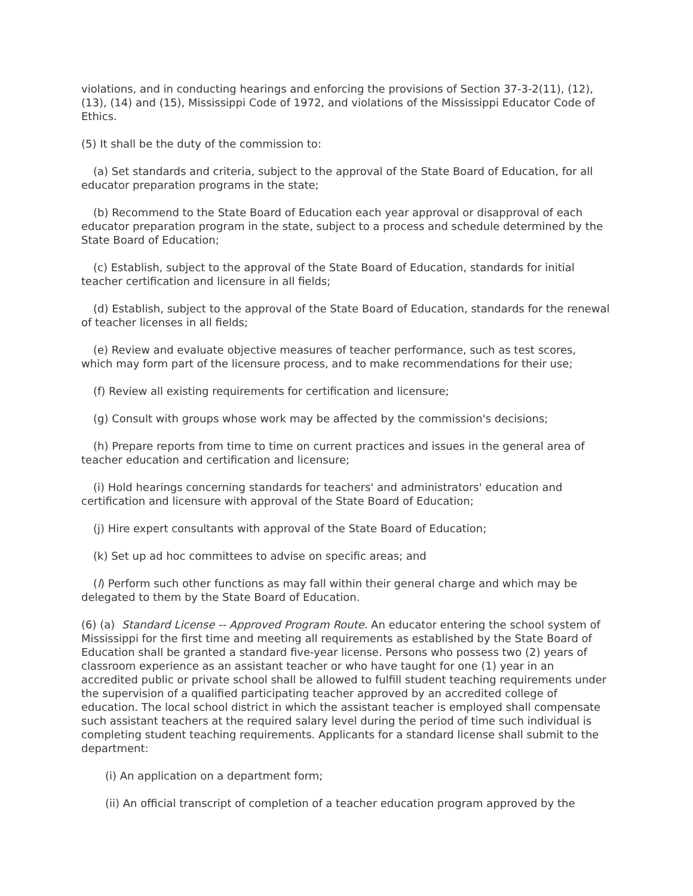violations, and in conducting hearings and enforcing the provisions of Section 37-3-2(11), (12), (13), (14) and (15), Mississippi Code of 1972, and violations of the Mississippi Educator Code of Ethics.
(5) It shall be the duty of the commission to:
(a) Set standards and criteria, subject to the approval of the State Board of Education, for all educator preparation programs in the state;
(b) Recommend to the State Board of Education each year approval or disapproval of each educator preparation program in the state, subject to a process and schedule determined by the State Board of Education;
(c) Establish, subject to the approval of the State Board of Education, standards for initial teacher certification and licensure in all fields;
(d) Establish, subject to the approval of the State Board of Education, standards for the renewal of teacher licenses in all fields;
(e) Review and evaluate objective measures of teacher performance, such as test scores, which may form part of the licensure process, and to make recommendations for their use;
(f) Review all existing requirements for certification and licensure;
(g) Consult with groups whose work may be affected by the commission's decisions;
(h) Prepare reports from time to time on current practices and issues in the general area of teacher education and certification and licensure;
(i) Hold hearings concerning standards for teachers' and administrators' education and certification and licensure with approval of the State Board of Education;
(j) Hire expert consultants with approval of the State Board of Education;
(k) Set up ad hoc committees to advise on specific areas; and
(l) Perform such other functions as may fall within their general charge and which may be delegated to them by the State Board of Education.
(6) (a) Standard License -- Approved Program Route. An educator entering the school system of Mississippi for the first time and meeting all requirements as established by the State Board of Education shall be granted a standard five-year license. Persons who possess two (2) years of classroom experience as an assistant teacher or who have taught for one (1) year in an accredited public or private school shall be allowed to fulfill student teaching requirements under the supervision of a qualified participating teacher approved by an accredited college of education. The local school district in which the assistant teacher is employed shall compensate such assistant teachers at the required salary level during the period of time such individual is completing student teaching requirements. Applicants for a standard license shall submit to the department:
(i) An application on a department form;
(ii) An official transcript of completion of a teacher education program approved by the